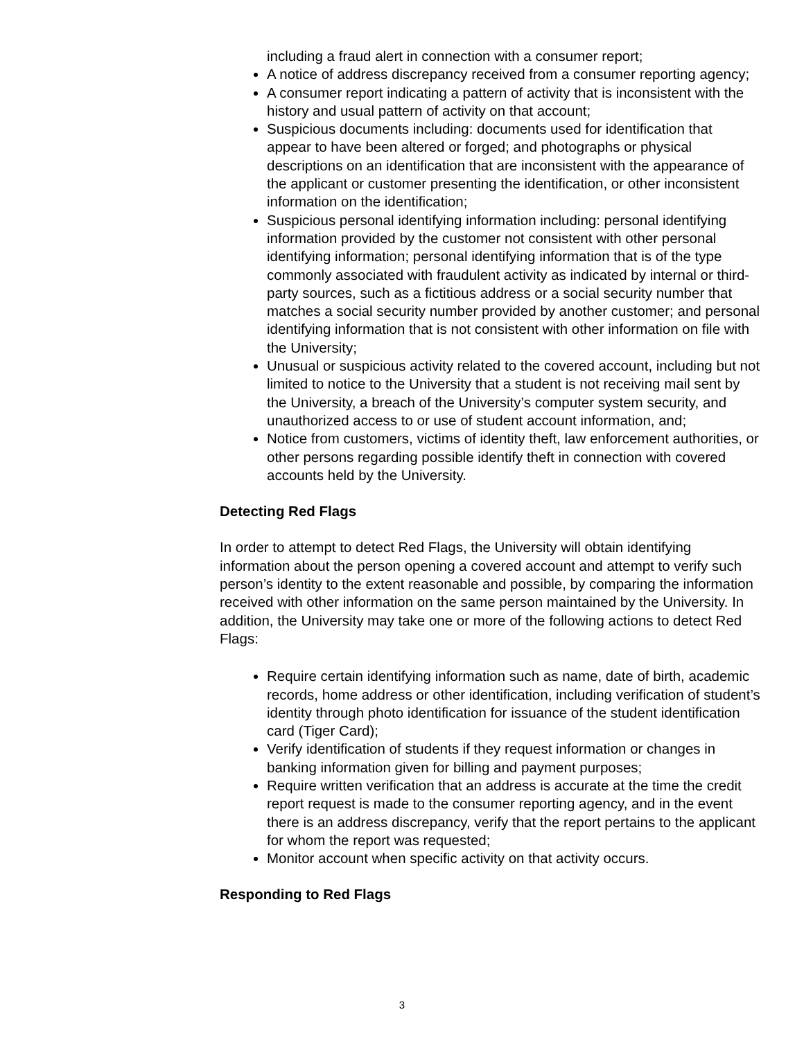including a fraud alert in connection with a consumer report;
A notice of address discrepancy received from a consumer reporting agency;
A consumer report indicating a pattern of activity that is inconsistent with the history and usual pattern of activity on that account;
Suspicious documents including: documents used for identification that appear to have been altered or forged; and photographs or physical descriptions on an identification that are inconsistent with the appearance of the applicant or customer presenting the identification, or other inconsistent information on the identification;
Suspicious personal identifying information including: personal identifying information provided by the customer not consistent with other personal identifying information; personal identifying information that is of the type commonly associated with fraudulent activity as indicated by internal or third-party sources, such as a fictitious address or a social security number that matches a social security number provided by another customer; and personal identifying information that is not consistent with other information on file with the University;
Unusual or suspicious activity related to the covered account, including but not limited to notice to the University that a student is not receiving mail sent by the University, a breach of the University’s computer system security, and unauthorized access to or use of student account information, and;
Notice from customers, victims of identity theft, law enforcement authorities, or other persons regarding possible identify theft in connection with covered accounts held by the University.
Detecting Red Flags
In order to attempt to detect Red Flags, the University will obtain identifying information about the person opening a covered account and attempt to verify such person’s identity to the extent reasonable and possible, by comparing the information received with other information on the same person maintained by the University. In addition, the University may take one or more of the following actions to detect Red Flags:
Require certain identifying information such as name, date of birth, academic records, home address or other identification, including verification of student’s identity through photo identification for issuance of the student identification card (Tiger Card);
Verify identification of students if they request information or changes in banking information given for billing and payment purposes;
Require written verification that an address is accurate at the time the credit report request is made to the consumer reporting agency, and in the event there is an address discrepancy, verify that the report pertains to the applicant for whom the report was requested;
Monitor account when specific activity on that activity occurs.
Responding to Red Flags
3